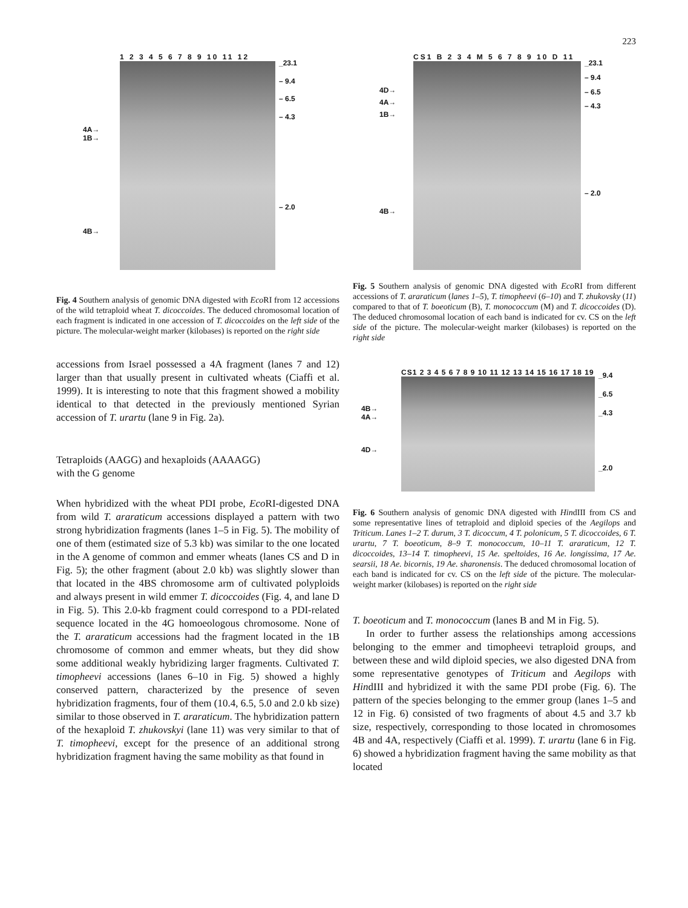223
4A→
1B→
4B→
1 2 3 4 5 6 7 8 9 10 11 12
_23.1
– 9.4
– 6.5
– 4.3
– 2.0
Fig. 4 Southern analysis of genomic DNA digested with Eco RI from 12 accessions of the wild tetraploid wheat T. dicoccoides. The deduced chromosomal location of each fragment is indicated in one accession of T. dicoccoides on the left side of the picture. The molecular-weight marker (kilobases) is reported on the right side
accessions from Israel possessed a 4A fragment (lanes 7 and 12) larger than that usually present in cultivated wheats (Ciaffi et al. 1999). It is interesting to note that this fragment showed a mobility identical to that detected in the previously mentioned Syrian accession of T. urartu (lane 9 in Fig. 2a).
Tetraploids (AAGG) and hexaploids (AAAAGG)
with the G genome
When hybridized with the wheat PDI probe, Eco RI-digested DNA from wild T. araraticum accessions displayed a pattern with two strong hybridization fragments (lanes 1–5 in Fig. 5). The mobility of one of them (estimated size of 5.3 kb) was similar to the one located in the A genome of common and emmer wheats (lanes CS and D in Fig. 5); the other fragment (about 2.0 kb) was slightly slower than that located in the 4BS chromosome arm of cultivated polyploids and always present in wild emmer T. dicoccoides (Fig. 4, and lane D in Fig. 5). This 2.0-kb fragment could correspond to a PDI-related sequence located in the 4G homoeologous chromosome. None of the T. araraticum accessions had the fragment located in the 1B chromosome of common and emmer wheats, but they did show some additional weakly hybridizing larger fragments. Cultivated T. timopheevi accessions (lanes 6–10 in Fig. 5) showed a highly conserved pattern, characterized by the presence of seven hybridization fragments, four of them (10.4, 6.5, 5.0 and 2.0 kb size) similar to those observed in T. araraticum. The hybridization pattern of the hexaploid T. zhukovskyi (lane 11) was very similar to that of T. timopheevi, except for the presence of an additional strong hybridization fragment having the same mobility as that found in
4D→
4A→
1B→
4B→
CS1 B 2 3 4 M 5 6 7 8 9 10 D 11
_23.1
– 9.4
– 6.5
– 4.3
– 2.0
Fig. 5 Southern analysis of genomic DNA digested with Eco RI from different accessions of T. araraticum (lanes 1–5), T. timopheevi (6–10) and T. zhukovsky (11) compared to that of T. boeoticum (B), T. monococcum (M) and T. dicoccoides (D). The deduced chromosomal location of each band is indicated for cv. CS on the left side of the picture. The molecular-weight marker (kilobases) is reported on the right side
4B→
4A→
4D→
CS1 2 3 4 5 6 7 8 9 10 11 12 13 14 15 16 17 18 19
_9.4
_6.5
_4.3
_2.0
Fig. 6 Southern analysis of genomic DNA digested with HindIII from CS and some representative lines of tetraploid and diploid species of the Aegilops and Triticum. Lanes 1–2 T. durum, 3 T. dicoccum, 4 T. polonicum, 5 T. dicoccoides, 6 T. urartu, 7 T. boeoticum, 8–9 T. monococcum, 10–11 T. araraticum, 12 T. dicoccoides, 13–14 T. timopheevi, 15 Ae. speltoides, 16 Ae. longissima, 17 Ae. searsii, 18 Ae. bicornis, 19 Ae. sharonensis. The deduced chromosomal location of each band is indicated for cv. CS on the left side of the picture. The molecular-weight marker (kilobases) is reported on the right side
T. boeoticum and T. monococcum (lanes B and M in Fig. 5).
In order to further assess the relationships among accessions belonging to the emmer and timopheevi tetraploid groups, and between these and wild diploid species, we also digested DNA from some representative genotypes of Triticum and Aegilops with HindIII and hybridized it with the same PDI probe (Fig. 6). The pattern of the species belonging to the emmer group (lanes 1–5 and 12 in Fig. 6) consisted of two fragments of about 4.5 and 3.7 kb size, respectively, corresponding to those located in chromosomes 4B and 4A, respectively (Ciaffi et al. 1999). T. urartu (lane 6 in Fig. 6) showed a hybridization fragment having the same mobility as that located